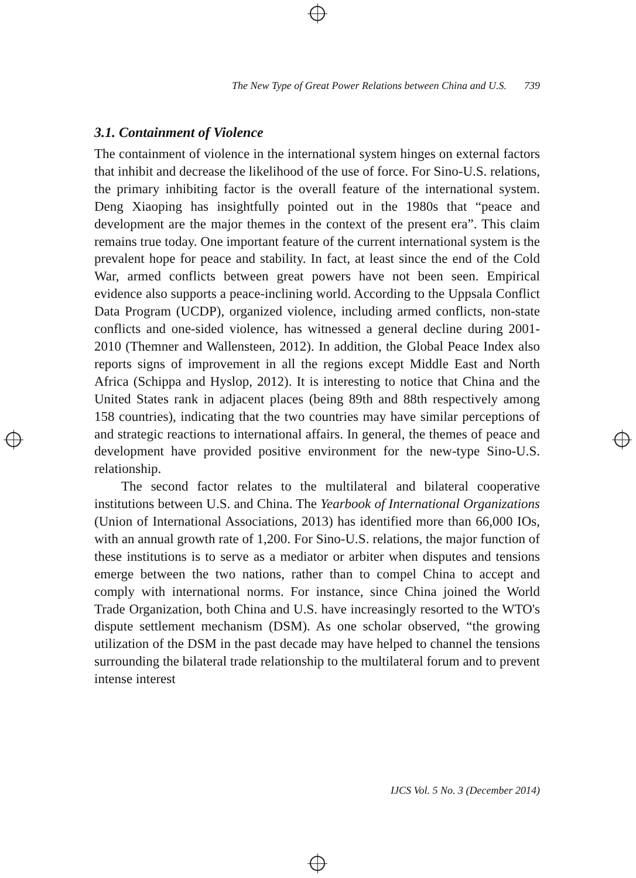The New Type of Great Power Relations between China and U.S. 739
3.1. Containment of Violence
The containment of violence in the international system hinges on external factors that inhibit and decrease the likelihood of the use of force. For Sino-U.S. relations, the primary inhibiting factor is the overall feature of the international system. Deng Xiaoping has insightfully pointed out in the 1980s that “peace and development are the major themes in the context of the present era”. This claim remains true today. One important feature of the current international system is the prevalent hope for peace and stability. In fact, at least since the end of the Cold War, armed conflicts between great powers have not been seen. Empirical evidence also supports a peace-inclining world. According to the Uppsala Conflict Data Program (UCDP), organized violence, including armed conflicts, non-state conflicts and one-sided violence, has witnessed a general decline during 2001-2010 (Themner and Wallensteen, 2012). In addition, the Global Peace Index also reports signs of improvement in all the regions except Middle East and North Africa (Schippa and Hyslop, 2012). It is interesting to notice that China and the United States rank in adjacent places (being 89th and 88th respectively among 158 countries), indicating that the two countries may have similar perceptions of and strategic reactions to international affairs. In general, the themes of peace and development have provided positive environment for the new-type Sino-U.S. relationship.
The second factor relates to the multilateral and bilateral cooperative institutions between U.S. and China. The Yearbook of International Organizations (Union of International Associations, 2013) has identified more than 66,000 IOs, with an annual growth rate of 1,200. For Sino-U.S. relations, the major function of these institutions is to serve as a mediator or arbiter when disputes and tensions emerge between the two nations, rather than to compel China to accept and comply with international norms. For instance, since China joined the World Trade Organization, both China and U.S. have increasingly resorted to the WTO's dispute settlement mechanism (DSM). As one scholar observed, “the growing utilization of the DSM in the past decade may have helped to channel the tensions surrounding the bilateral trade relationship to the multilateral forum and to prevent intense interest
IJCS Vol. 5 No. 3 (December 2014)